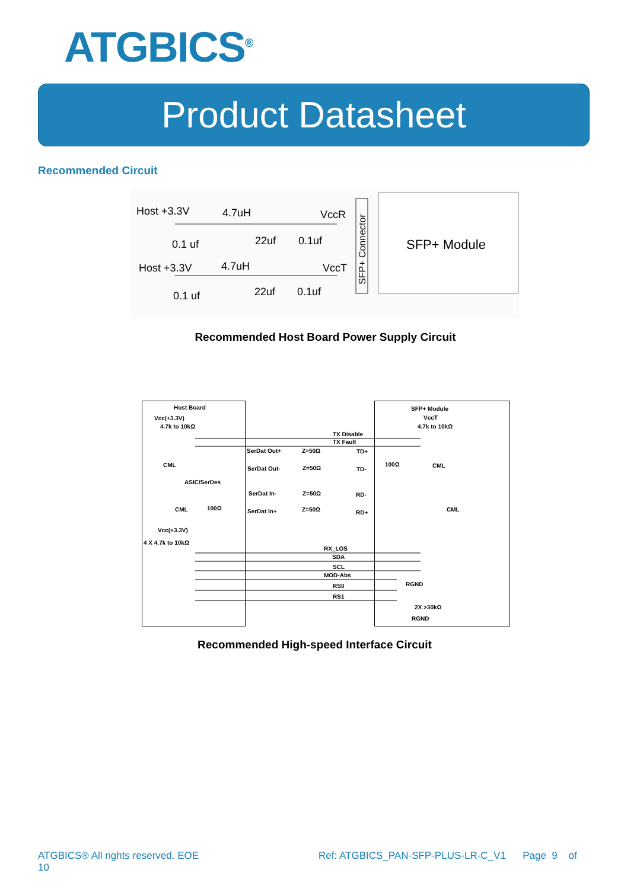ATGBICS<sup>®</sup>
Product Datasheet
Recommended Circuit
Host +3.3V
4.7uH
VccR
0.1 uf
22uf
0.1uf
Host +3.3V
4.7uH
VccT
0.1 uf
22uf
0.1uf
SFP+ Connector
SFP+ Module
Recommended Host Board Power Supply Circuit
Host Board
Vcc(+3.3V)
4.7k to 10kΩ
SFP+ Module
VccT
4.7k to 10kΩ
TX Disable
TX Fault
SerDat Out+
Z=50Ω
TD+
CML
100Ω
CML
SerDat Out-
Z=50Ω
TD-
ASIC/SerDes
SerDat In-
Z=50Ω
RD-
CML
100Ω
SerDat In+
Z=50Ω
RD+
CML
Vcc(+3.3V)
4 X 4.7k to 10kΩ
RX_LOS
SDA
SCL
MOD-Abs
RGND
RS0
RS1
2X >30kΩ
RGND
Recommended High-speed Interface Circuit
ATGBICS® All rights reserved. EOE
10
Ref: ATGBICS_PAN-SFP-PLUS-LR-C_V1 Page 9 of